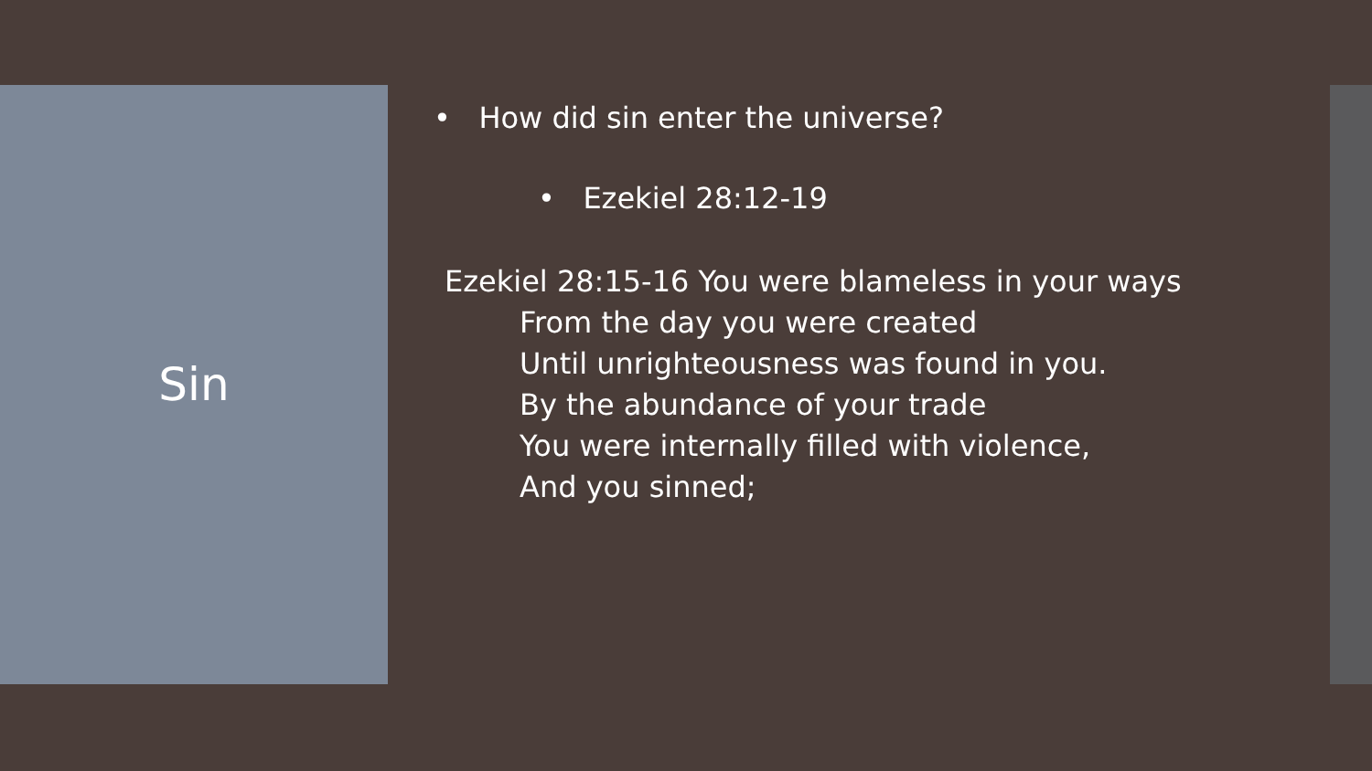Sin
• How did sin enter the universe?
• Ezekiel 28:12-19
Ezekiel 28:15-16 You were blameless in your ways
From the day you were created
Until unrighteousness was found in you.
By the abundance of your trade
You were internally filled with violence,
And you sinned;